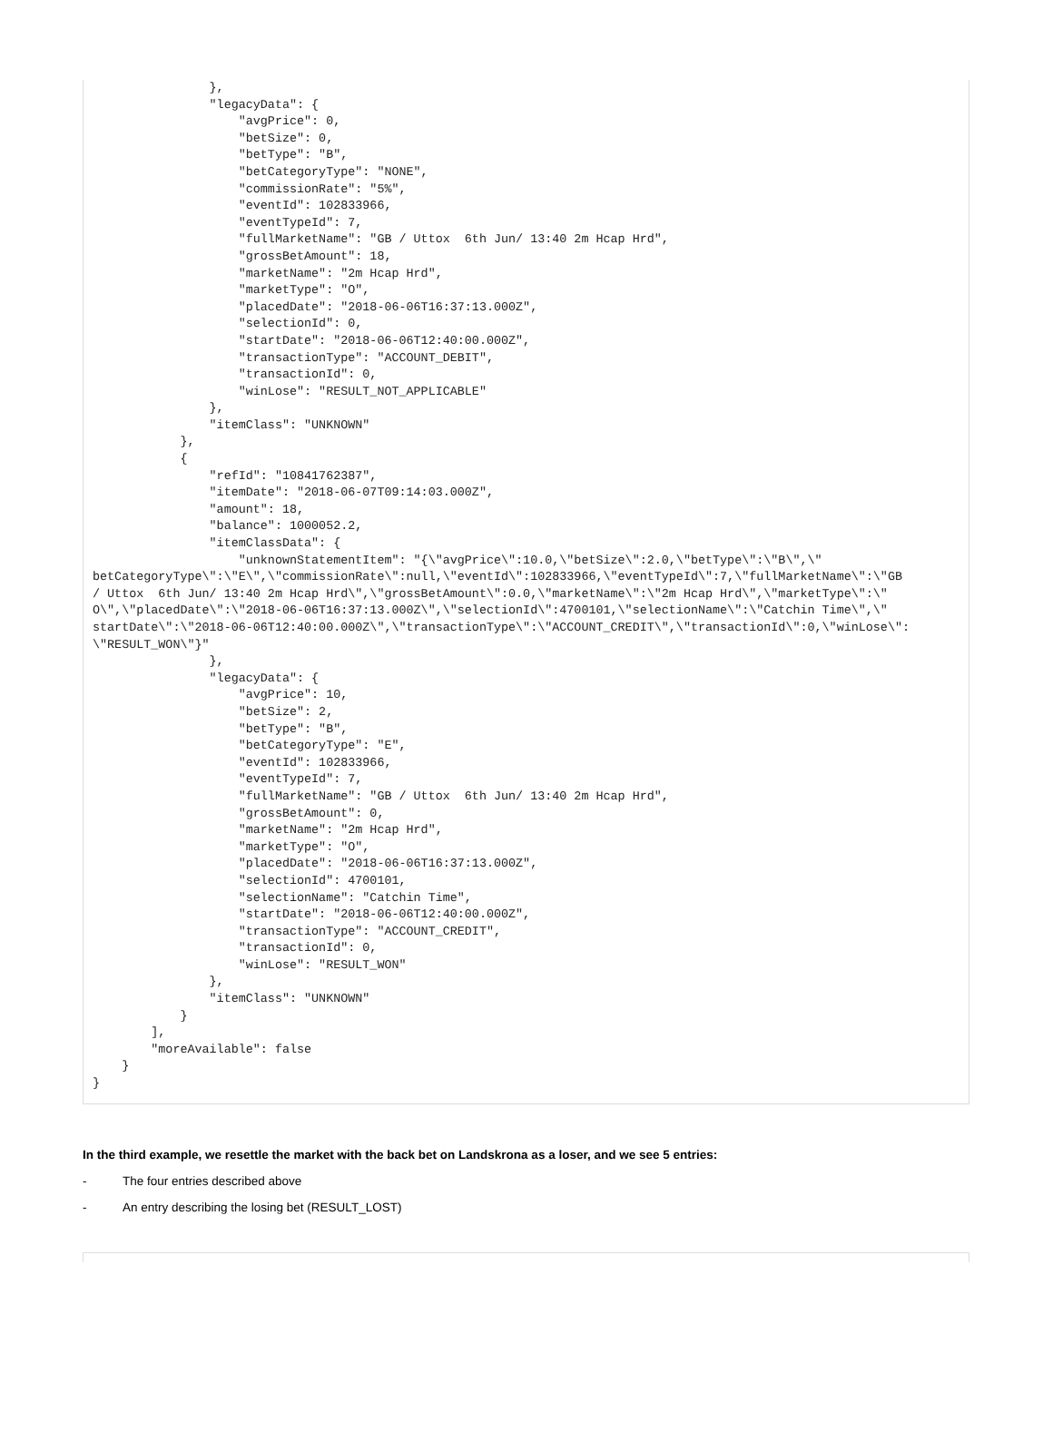},
                "legacyData": {
                    "avgPrice": 0,
                    "betSize": 0,
                    "betType": "B",
                    "betCategoryType": "NONE",
                    "commissionRate": "5%",
                    "eventId": 102833966,
                    "eventTypeId": 7,
                    "fullMarketName": "GB / Uttox  6th Jun/ 13:40 2m Hcap Hrd",
                    "grossBetAmount": 18,
                    "marketName": "2m Hcap Hrd",
                    "marketType": "O",
                    "placedDate": "2018-06-06T16:37:13.000Z",
                    "selectionId": 0,
                    "startDate": "2018-06-06T12:40:00.000Z",
                    "transactionType": "ACCOUNT_DEBIT",
                    "transactionId": 0,
                    "winLose": "RESULT_NOT_APPLICABLE"
                },
                "itemClass": "UNKNOWN"
            },
            {
                "refId": "10841762387",
                "itemDate": "2018-06-07T09:14:03.000Z",
                "amount": 18,
                "balance": 1000052.2,
                "itemClassData": {
                    "unknownStatementItem": "{\"avgPrice\":10.0,\"betSize\":2.0,\"betType\":\"B\",\"
betCategoryType\":\"E\",\"commissionRate\":null,\"eventId\":102833966,\"eventTypeId\":7,\"fullMarketName\":\"GB
/ Uttox  6th Jun/ 13:40 2m Hcap Hrd\",\"grossBetAmount\":0.0,\"marketName\":\"2m Hcap Hrd\",\"marketType\":\"
O\",\"placedDate\":\"2018-06-06T16:37:13.000Z\",\"selectionId\":4700101,\"selectionName\":\"Catchin Time\",\"
startDate\":\"2018-06-06T12:40:00.000Z\",\"transactionType\":\"ACCOUNT_CREDIT\",\"transactionId\":0,\"winLose\":
\"RESULT_WON\"}"
                },
                "legacyData": {
                    "avgPrice": 10,
                    "betSize": 2,
                    "betType": "B",
                    "betCategoryType": "E",
                    "eventId": 102833966,
                    "eventTypeId": 7,
                    "fullMarketName": "GB / Uttox  6th Jun/ 13:40 2m Hcap Hrd",
                    "grossBetAmount": 0,
                    "marketName": "2m Hcap Hrd",
                    "marketType": "O",
                    "placedDate": "2018-06-06T16:37:13.000Z",
                    "selectionId": 4700101,
                    "selectionName": "Catchin Time",
                    "startDate": "2018-06-06T12:40:00.000Z",
                    "transactionType": "ACCOUNT_CREDIT",
                    "transactionId": 0,
                    "winLose": "RESULT_WON"
                },
                "itemClass": "UNKNOWN"
            }
        ],
        "moreAvailable": false
    }
}
In the third example, we resettle the market with the back bet on Landskrona as a loser, and we see 5 entries:
- The four entries described above
- An entry describing the losing bet (RESULT_LOST)